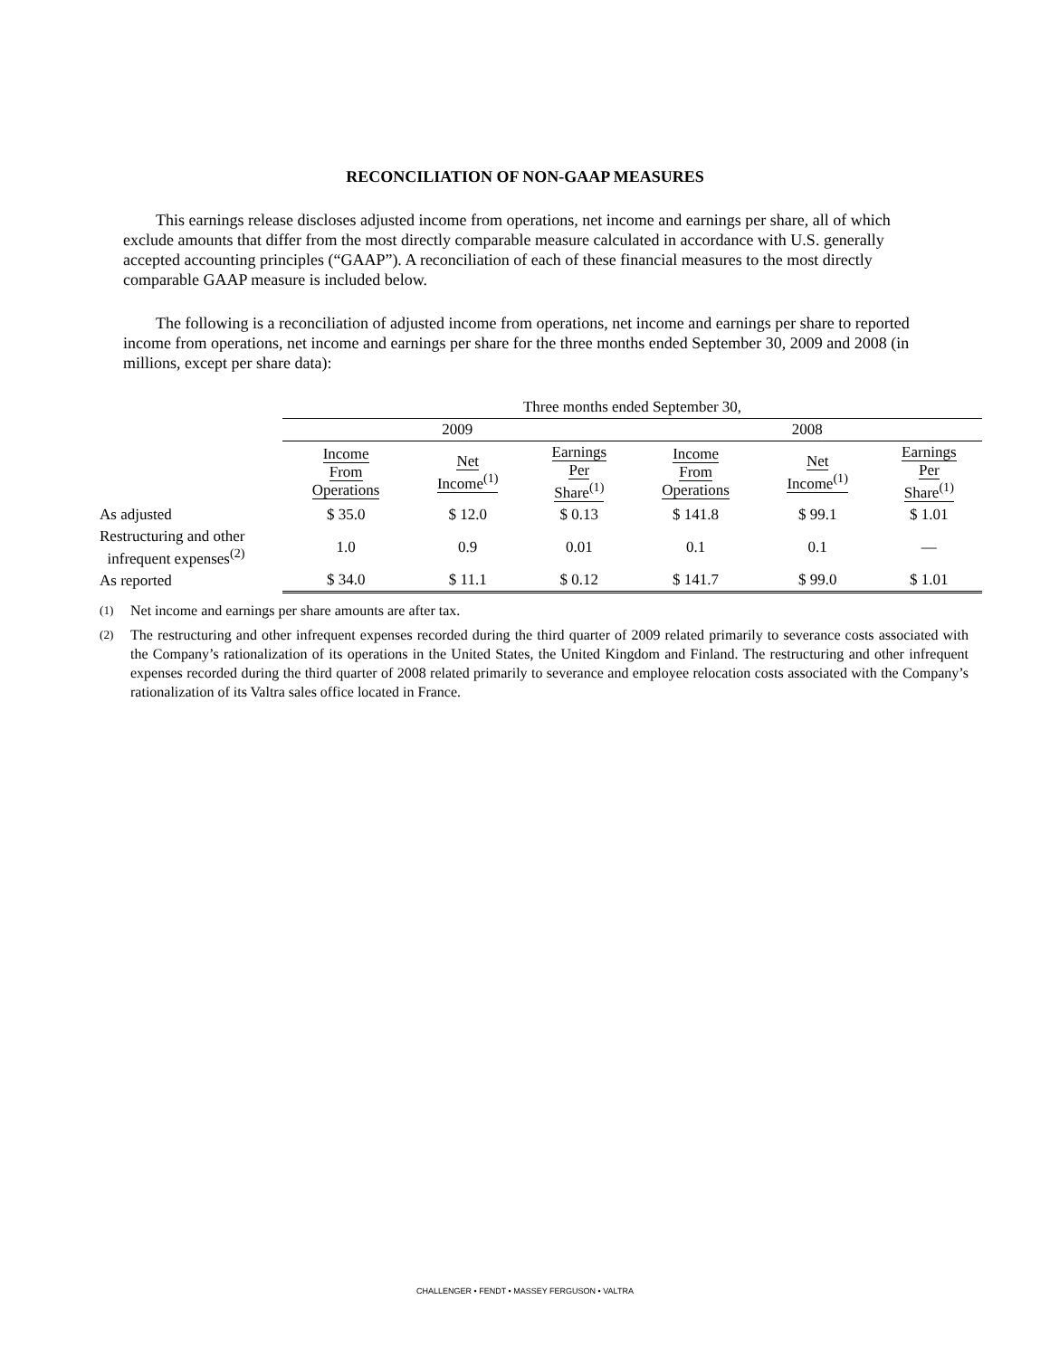RECONCILIATION OF NON-GAAP MEASURES
This earnings release discloses adjusted income from operations, net income and earnings per share, all of which exclude amounts that differ from the most directly comparable measure calculated in accordance with U.S. generally accepted accounting principles (“GAAP”). A reconciliation of each of these financial measures to the most directly comparable GAAP measure is included below.
The following is a reconciliation of adjusted income from operations, net income and earnings per share to reported income from operations, net income and earnings per share for the three months ended September 30, 2009 and 2008 (in millions, except per share data):
| | Three months ended September 30, | | | | | |
| --- | --- | --- | --- | --- | --- | --- |
| | 2009 | | | 2008 | | |
| | Income From Operations | Net Income<sup>(1)</sup> | Earnings Per Share<sup>(1)</sup> | Income From Operations | Net Income<sup>(1)</sup> | Earnings Per Share<sup>(1)</sup> |
| As adjusted | $ 35.0 | $ 12.0 | $ 0.13 | $ 141.8 | $ 99.1 | $ 1.01 |
| Restructuring and other infrequent expenses<sup>(2)</sup> | 1.0 | 0.9 | 0.01 | 0.1 | 0.1 | — |
| As reported | $ 34.0 | $ 11.1 | $ 0.12 | $ 141.7 | $ 99.0 | $ 1.01 |
<sup>(1)</sup> Net income and earnings per share amounts are after tax.
<sup>(2)</sup> The restructuring and other infrequent expenses recorded during the third quarter of 2009 related primarily to severance costs associated with the Company’s rationalization of its operations in the United States, the United Kingdom and Finland. The restructuring and other infrequent expenses recorded during the third quarter of 2008 related primarily to severance and employee relocation costs associated with the Company’s rationalization of its Valtra sales office located in France.
CHALLENGER • FENDT • MASSEY FERGUSON • VALTRA